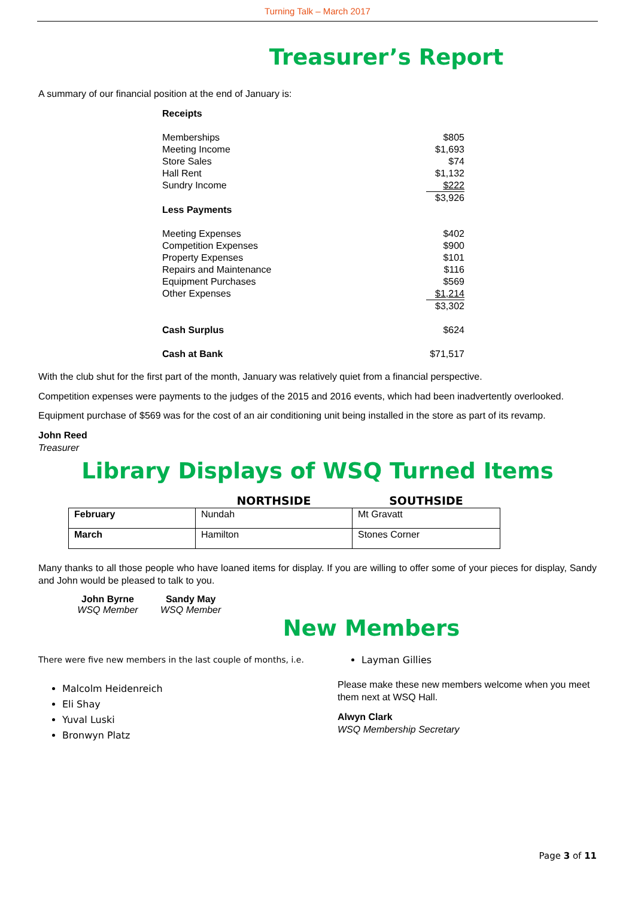Turning Talk – March 2017
Treasurer’s Report
A summary of our financial position at the end of January is:
| Receipts | |
| Memberships | $805 |
| Meeting Income | $1,693 |
| Store Sales | $74 |
| Hall Rent | $1,132 |
| Sundry Income | $222 |
| | $3,926 |
| Less Payments | |
| Meeting Expenses | $402 |
| Competition Expenses | $900 |
| Property Expenses | $101 |
| Repairs and Maintenance | $116 |
| Equipment Purchases | $569 |
| Other Expenses | $1,214 |
| | $3,302 |
| Cash Surplus | $624 |
| Cash at Bank | $71,517 |
With the club shut for the first part of the month, January was relatively quiet from a financial perspective.
Competition expenses were payments to the judges of the 2015 and 2016 events, which had been inadvertently overlooked.
Equipment purchase of $569 was for the cost of an air conditioning unit being installed in the store as part of its revamp.
John Reed
Treasurer
Library Displays of WSQ Turned Items
| | NORTHSIDE | SOUTHSIDE |
| --- | --- | --- |
| February | Nundah | Mt Gravatt |
| March | Hamilton | Stones Corner |
Many thanks to all those people who have loaned items for display. If you are willing to offer some of your pieces for display, Sandy and John would be pleased to talk to you.
John Byrne
WSQ Member
Sandy May
WSQ Member
New Members
There were five new members in the last couple of months, i.e.
Malcolm Heidenreich
Eli Shay
Yuval Luski
Bronwyn Platz
Layman Gillies
Please make these new members welcome when you meet them next at WSQ Hall.
Alwyn Clark
WSQ Membership Secretary
Page 3 of 11